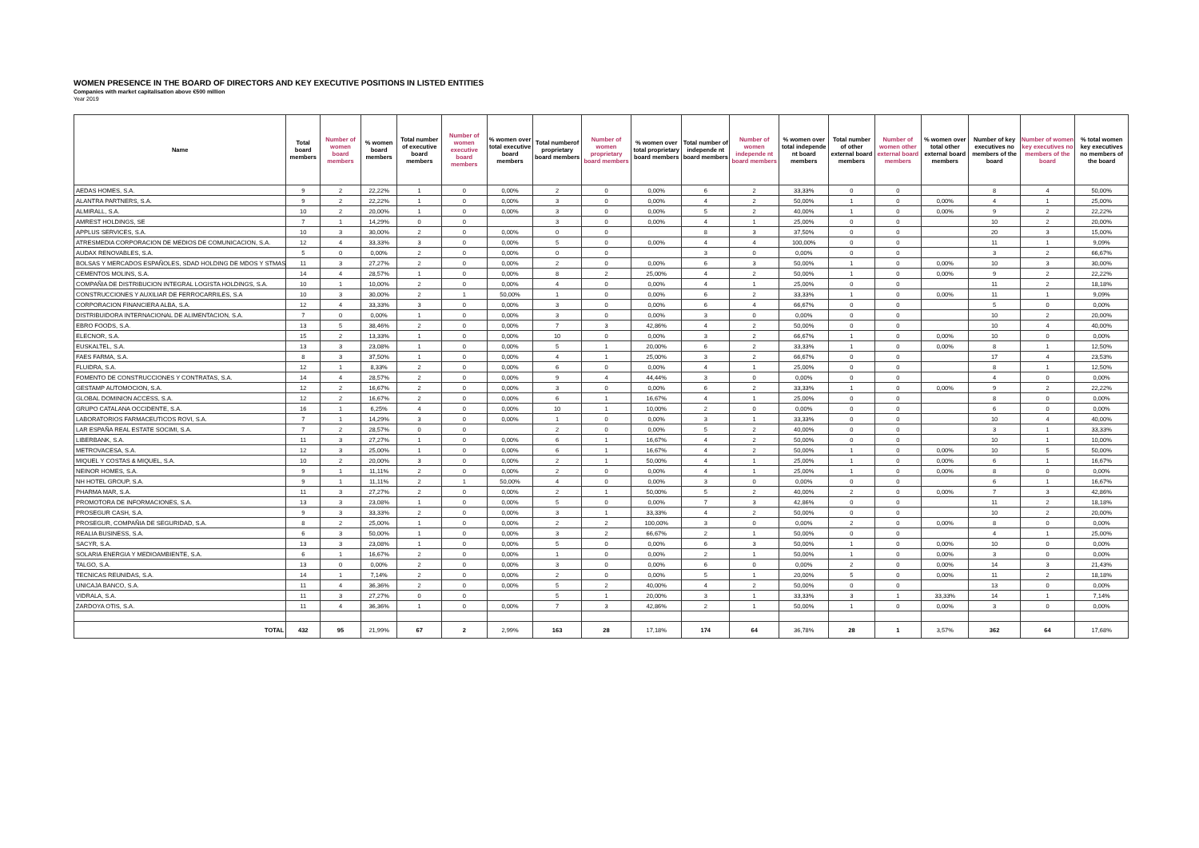WOMEN PRESENCE IN THE BOARD OF DIRECTORS AND KEY EXECUTIVE POSITIONS IN LISTED ENTITIES
Companies with market capitalisation above €500 million
Year 2019
| Name | Total board members | Number of women board members | % women board members | Total number of executive board members | Number of women executive board members | % women over total executive board members | Total numberof proprietary board members | Number of women proprietary board members | % women over total proprietary board members | Total number of independe nt board members | Number of women independe nt board members | % women over total independe nt board members | Total number of other external board members | Number of women other external board members | % women over total other external board members | Number of key executives no members of the board | Number of women key executives no members of the board | % total women key executives no members of the board |
| --- | --- | --- | --- | --- | --- | --- | --- | --- | --- | --- | --- | --- | --- | --- | --- | --- | --- | --- |
| AEDAS HOMES, S.A. | 9 | 2 | 22,22% | 1 | 0 | 0,00% | 2 | 0 | 0,00% | 6 | 2 | 33,33% | 0 | 0 | | 8 | 4 | 50,00% |
| ALANTRA PARTNERS, S.A. | 9 | 2 | 22,22% | 1 | 0 | 0,00% | 3 | 0 | 0,00% | 4 | 2 | 50,00% | 1 | 0 | 0,00% | 4 | 1 | 25,00% |
| ALMIRALL, S.A. | 10 | 2 | 20,00% | 1 | 0 | 0,00% | 3 | 0 | 0,00% | 5 | 2 | 40,00% | 1 | 0 | 0,00% | 9 | 2 | 22,22% |
| AMREST HOLDINGS, SE | 7 | 1 | 14,29% | 0 | 0 | | 3 | 0 | 0,00% | 4 | 1 | 25,00% | 0 | 0 | | 10 | 2 | 20,00% |
| APPLUS SERVICES, S.A. | 10 | 3 | 30,00% | 2 | 0 | 0,00% | 0 | 0 | | 8 | 3 | 37,50% | 0 | 0 | | 20 | 3 | 15,00% |
| ATRESMEDIA CORPORACION DE MEDIOS DE COMUNICACION, S.A. | 12 | 4 | 33,33% | 3 | 0 | 0,00% | 5 | 0 | 0,00% | 4 | 4 | 100,00% | 0 | 0 | | 11 | 1 | 9,09% |
| AUDAX RENOVABLES, S.A. | 5 | 0 | 0,00% | 2 | 0 | 0,00% | 0 | 0 | | 3 | 0 | 0,00% | 0 | 0 | | 3 | 2 | 66,67% |
| BOLSAS Y MERCADOS ESPAÑOLES, SDAD HOLDING DE MDOS Y STMAS | 11 | 3 | 27,27% | 2 | 0 | 0,00% | 2 | 0 | 0,00% | 6 | 3 | 50,00% | 1 | 0 | 0,00% | 10 | 3 | 30,00% |
| CEMENTOS MOLINS, S.A. | 14 | 4 | 28,57% | 1 | 0 | 0,00% | 8 | 2 | 25,00% | 4 | 2 | 50,00% | 1 | 0 | 0,00% | 9 | 2 | 22,22% |
| COMPAÑIA DE DISTRIBUCION INTEGRAL LOGISTA HOLDINGS, S.A. | 10 | 1 | 10,00% | 2 | 0 | 0,00% | 4 | 0 | 0,00% | 4 | 1 | 25,00% | 0 | 0 | | 11 | 2 | 18,18% |
| CONSTRUCCIONES Y AUXILIAR DE FERROCARRILES, S.A | 10 | 3 | 30,00% | 2 | 1 | 50,00% | 1 | 0 | 0,00% | 6 | 2 | 33,33% | 1 | 0 | 0,00% | 11 | 1 | 9,09% |
| CORPORACION FINANCIERA ALBA, S.A. | 12 | 4 | 33,33% | 3 | 0 | 0,00% | 3 | 0 | 0,00% | 6 | 4 | 66,67% | 0 | 0 | | 5 | 0 | 0,00% |
| DISTRIBUIDORA INTERNACIONAL DE ALIMENTACION, S.A. | 7 | 0 | 0,00% | 1 | 0 | 0,00% | 3 | 0 | 0,00% | 3 | 0 | 0,00% | 0 | 0 | | 10 | 2 | 20,00% |
| EBRO FOODS, S.A. | 13 | 5 | 38,46% | 2 | 0 | 0,00% | 7 | 3 | 42,86% | 4 | 2 | 50,00% | 0 | 0 | | 10 | 4 | 40,00% |
| ELECNOR, S.A. | 15 | 2 | 13,33% | 1 | 0 | 0,00% | 10 | 0 | 0,00% | 3 | 2 | 66,67% | 1 | 0 | 0,00% | 10 | 0 | 0,00% |
| EUSKALTEL, S.A. | 13 | 3 | 23,08% | 1 | 0 | 0,00% | 5 | 1 | 20,00% | 6 | 2 | 33,33% | 1 | 0 | 0,00% | 8 | 1 | 12,50% |
| FAES FARMA, S.A. | 8 | 3 | 37,50% | 1 | 0 | 0,00% | 4 | 1 | 25,00% | 3 | 2 | 66,67% | 0 | 0 | | 17 | 4 | 23,53% |
| FLUIDRA, S.A. | 12 | 1 | 8,33% | 2 | 0 | 0,00% | 6 | 0 | 0,00% | 4 | 1 | 25,00% | 0 | 0 | | 8 | 1 | 12,50% |
| FOMENTO DE CONSTRUCCIONES Y CONTRATAS, S.A. | 14 | 4 | 28,57% | 2 | 0 | 0,00% | 9 | 4 | 44,44% | 3 | 0 | 0,00% | 0 | 0 | | 4 | 0 | 0,00% |
| GESTAMP AUTOMOCION, S.A. | 12 | 2 | 16,67% | 2 | 0 | 0,00% | 3 | 0 | 0,00% | 6 | 2 | 33,33% | 1 | 0 | 0,00% | 9 | 2 | 22,22% |
| GLOBAL DOMINION ACCESS, S.A. | 12 | 2 | 16,67% | 2 | 0 | 0,00% | 6 | 1 | 16,67% | 4 | 1 | 25,00% | 0 | 0 | | 8 | 0 | 0,00% |
| GRUPO CATALANA OCCIDENTE, S.A. | 16 | 1 | 6,25% | 4 | 0 | 0,00% | 10 | 1 | 10,00% | 2 | 0 | 0,00% | 0 | 0 | | 6 | 0 | 0,00% |
| LABORATORIOS FARMACEUTICOS ROVI, S.A. | 7 | 1 | 14,29% | 3 | 0 | 0,00% | 1 | 0 | 0,00% | 3 | 1 | 33,33% | 0 | 0 | | 10 | 4 | 40,00% |
| LAR ESPAÑA REAL ESTATE SOCIMI, S.A. | 7 | 2 | 28,57% | 0 | 0 | | 2 | 0 | 0,00% | 5 | 2 | 40,00% | 0 | 0 | | 3 | 1 | 33,33% |
| LIBERBANK, S.A. | 11 | 3 | 27,27% | 1 | 0 | 0,00% | 6 | 1 | 16,67% | 4 | 2 | 50,00% | 0 | 0 | | 10 | 1 | 10,00% |
| METROVACESA, S.A. | 12 | 3 | 25,00% | 1 | 0 | 0,00% | 6 | 1 | 16,67% | 4 | 2 | 50,00% | 1 | 0 | 0,00% | 10 | 5 | 50,00% |
| MIQUEL Y COSTAS & MIQUEL, S.A. | 10 | 2 | 20,00% | 3 | 0 | 0,00% | 2 | 1 | 50,00% | 4 | 1 | 25,00% | 1 | 0 | 0,00% | 6 | 1 | 16,67% |
| NEINOR HOMES, S.A. | 9 | 1 | 11,11% | 2 | 0 | 0,00% | 2 | 0 | 0,00% | 4 | 1 | 25,00% | 1 | 0 | 0,00% | 8 | 0 | 0,00% |
| NH HOTEL GROUP, S.A. | 9 | 1 | 11,11% | 2 | 1 | 50,00% | 4 | 0 | 0,00% | 3 | 0 | 0,00% | 0 | 0 | | 6 | 1 | 16,67% |
| PHARMA MAR, S.A. | 11 | 3 | 27,27% | 2 | 0 | 0,00% | 2 | 1 | 50,00% | 5 | 2 | 40,00% | 2 | 0 | 0,00% | 7 | 3 | 42,86% |
| PROMOTORA DE INFORMACIONES, S.A. | 13 | 3 | 23,08% | 1 | 0 | 0,00% | 5 | 0 | 0,00% | 7 | 3 | 42,86% | 0 | 0 | | 11 | 2 | 18,18% |
| PROSEGUR CASH, S.A. | 9 | 3 | 33,33% | 2 | 0 | 0,00% | 3 | 1 | 33,33% | 4 | 2 | 50,00% | 0 | 0 | | 10 | 2 | 20,00% |
| PROSEGUR, COMPAÑIA DE SEGURIDAD, S.A. | 8 | 2 | 25,00% | 1 | 0 | 0,00% | 2 | 2 | 100,00% | 3 | 0 | 0,00% | 2 | 0 | 0,00% | 8 | 0 | 0,00% |
| REALIA BUSINESS, S.A. | 6 | 3 | 50,00% | 1 | 0 | 0,00% | 3 | 2 | 66,67% | 2 | 1 | 50,00% | 0 | 0 | | 4 | 1 | 25,00% |
| SACYR, S.A. | 13 | 3 | 23,08% | 1 | 0 | 0,00% | 5 | 0 | 0,00% | 6 | 3 | 50,00% | 1 | 0 | 0,00% | 10 | 0 | 0,00% |
| SOLARIA ENERGIA Y MEDIOAMBIENTE, S.A. | 6 | 1 | 16,67% | 2 | 0 | 0,00% | 1 | 0 | 0,00% | 2 | 1 | 50,00% | 1 | 0 | 0,00% | 3 | 0 | 0,00% |
| TALGO, S.A. | 13 | 0 | 0,00% | 2 | 0 | 0,00% | 3 | 0 | 0,00% | 6 | 0 | 0,00% | 2 | 0 | 0,00% | 14 | 3 | 21,43% |
| TECNICAS REUNIDAS, S.A. | 14 | 1 | 7,14% | 2 | 0 | 0,00% | 2 | 0 | 0,00% | 5 | 1 | 20,00% | 5 | 0 | 0,00% | 11 | 2 | 18,18% |
| UNICAJA BANCO, S.A. | 11 | 4 | 36,36% | 2 | 0 | 0,00% | 5 | 2 | 40,00% | 4 | 2 | 50,00% | 0 | 0 | | 13 | 0 | 0,00% |
| VIDRALA, S.A. | 11 | 3 | 27,27% | 0 | 0 | | 5 | 1 | 20,00% | 3 | 1 | 33,33% | 3 | 1 | 33,33% | 14 | 1 | 7,14% |
| ZARDOYA OTIS, S.A. | 11 | 4 | 36,36% | 1 | 0 | 0,00% | 7 | 3 | 42,86% | 2 | 1 | 50,00% | 1 | 0 | 0,00% | 3 | 0 | 0,00% |
| TOTAL | 432 | 95 | 21,99% | 67 | 2 | 2,99% | 163 | 28 | 17,18% | 174 | 64 | 36,78% | 28 | 1 | 3,57% | 362 | 64 | 17,68% |